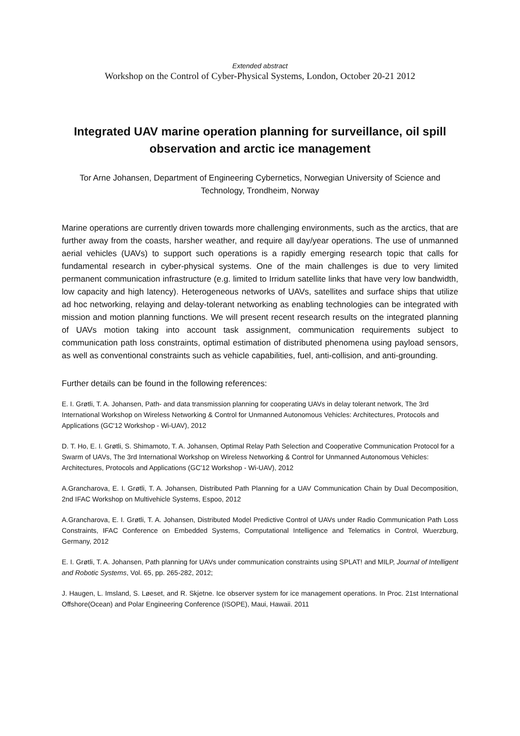Extended abstract
Workshop on the Control of Cyber-Physical Systems, London, October 20-21 2012
Integrated UAV marine operation planning for surveillance, oil spill observation and arctic ice management
Tor Arne Johansen, Department of Engineering Cybernetics, Norwegian University of Science and Technology, Trondheim, Norway
Marine operations are currently driven towards more challenging environments, such as the arctics, that are further away from the coasts, harsher weather, and require all day/year operations. The use of unmanned aerial vehicles (UAVs) to support such operations is a rapidly emerging research topic that calls for fundamental research in cyber-physical systems. One of the main challenges is due to very limited permanent communication infrastructure (e.g. limited to Irridum satellite links that have very low bandwidth, low capacity and high latency). Heterogeneous networks of UAVs, satellites and surface ships that utilize ad hoc networking, relaying and delay-tolerant networking as enabling technologies can be integrated with mission and motion planning functions. We will present recent research results on the integrated planning of UAVs motion taking into account task assignment, communication requirements subject to communication path loss constraints, optimal estimation of distributed phenomena using payload sensors, as well as conventional constraints such as vehicle capabilities, fuel, anti-collision, and anti-grounding.
Further details can be found in the following references:
E. I. Grøtli, T. A. Johansen, Path- and data transmission planning for cooperating UAVs in delay tolerant network, The 3rd International Workshop on Wireless Networking & Control for Unmanned Autonomous Vehicles: Architectures, Protocols and Applications (GC'12 Workshop - Wi-UAV), 2012
D. T. Ho, E. I. Grøtli, S. Shimamoto, T. A. Johansen, Optimal Relay Path Selection and Cooperative Communication Protocol for a Swarm of UAVs, The 3rd International Workshop on Wireless Networking & Control for Unmanned Autonomous Vehicles: Architectures, Protocols and Applications (GC'12 Workshop - Wi-UAV), 2012
A.Grancharova, E. I. Grøtli, T. A. Johansen, Distributed Path Planning for a UAV Communication Chain by Dual Decomposition, 2nd IFAC Workshop on Multivehicle Systems, Espoo, 2012
A.Grancharova, E. I. Grøtli, T. A. Johansen, Distributed Model Predictive Control of UAVs under Radio Communication Path Loss Constraints, IFAC Conference on Embedded Systems, Computational Intelligence and Telematics in Control, Wuerzburg, Germany, 2012
E. I. Grøtli, T. A. Johansen, Path planning for UAVs under communication constraints using SPLAT! and MILP, Journal of Intelligent and Robotic Systems, Vol. 65, pp. 265-282, 2012;
J. Haugen, L. Imsland, S. Løeset, and R. Skjetne. Ice observer system for ice management operations. In Proc. 21st International Offshore(Ocean) and Polar Engineering Conference (ISOPE), Maui, Hawaii. 2011